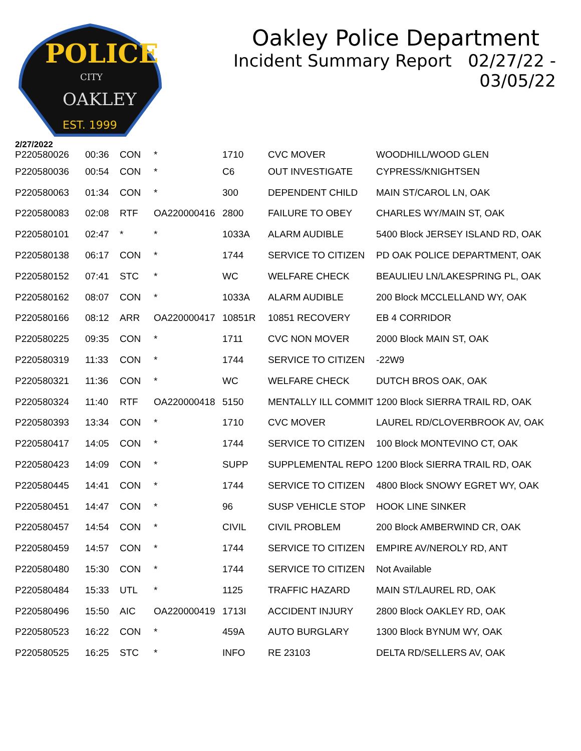POLICE
CITY
OAKLEY
EST. 1999
Oakley Police Department
Incident Summary Report 02/27/22 - 03/05/22
2/27/2022
| P220580026 | 00:36 | CON | * | 1710 | CVC MOVER | WOODHILL/WOOD GLEN |
| P220580036 | 00:54 | CON | * | C6 | OUT INVESTIGATE | CYPRESS/KNIGHTSEN |
| P220580063 | 01:34 | CON | * | 300 | DEPENDENT CHILD | MAIN ST/CAROL LN, OAK |
| P220580083 | 02:08 | RTF | OA220000416 | 2800 | FAILURE TO OBEY | CHARLES WY/MAIN ST, OAK |
| P220580101 | 02:47 | * | * | 1033A | ALARM AUDIBLE | 5400 Block JERSEY ISLAND RD, OAK |
| P220580138 | 06:17 | CON | * | 1744 | SERVICE TO CITIZEN | PD OAK POLICE DEPARTMENT, OAK |
| P220580152 | 07:41 | STC | * | WC | WELFARE CHECK | BEAULIEU LN/LAKESPRING PL, OAK |
| P220580162 | 08:07 | CON | * | 1033A | ALARM AUDIBLE | 200 Block MCCLELLAND WY, OAK |
| P220580166 | 08:12 | ARR | OA220000417 | 10851R | 10851 RECOVERY | EB 4 CORRIDOR |
| P220580225 | 09:35 | CON | * | 1711 | CVC NON MOVER | 2000 Block MAIN ST, OAK |
| P220580319 | 11:33 | CON | * | 1744 | SERVICE TO CITIZEN | -22W9 |
| P220580321 | 11:36 | CON | * | WC | WELFARE CHECK | DUTCH BROS OAK, OAK |
| P220580324 | 11:40 | RTF | OA220000418 | 5150 | MENTALLY ILL COMMIT | 1200 Block SIERRA TRAIL RD, OAK |
| P220580393 | 13:34 | CON | * | 1710 | CVC MOVER | LAUREL RD/CLOVERBROOK AV, OAK |
| P220580417 | 14:05 | CON | * | 1744 | SERVICE TO CITIZEN | 100 Block MONTEVINO CT, OAK |
| P220580423 | 14:09 | CON | * | SUPP | SUPPLEMENTAL REPO | 1200 Block SIERRA TRAIL RD, OAK |
| P220580445 | 14:41 | CON | * | 1744 | SERVICE TO CITIZEN | 4800 Block SNOWY EGRET WY, OAK |
| P220580451 | 14:47 | CON | * | 96 | SUSP VEHICLE STOP | HOOK LINE SINKER |
| P220580457 | 14:54 | CON | * | CIVIL | CIVIL PROBLEM | 200 Block AMBERWIND CR, OAK |
| P220580459 | 14:57 | CON | * | 1744 | SERVICE TO CITIZEN | EMPIRE AV/NEROLY RD, ANT |
| P220580480 | 15:30 | CON | * | 1744 | SERVICE TO CITIZEN | Not Available |
| P220580484 | 15:33 | UTL | * | 1125 | TRAFFIC HAZARD | MAIN ST/LAUREL RD, OAK |
| P220580496 | 15:50 | AIC | OA220000419 | 1713I | ACCIDENT INJURY | 2800 Block OAKLEY RD, OAK |
| P220580523 | 16:22 | CON | * | 459A | AUTO BURGLARY | 1300 Block BYNUM WY, OAK |
| P220580525 | 16:25 | STC | * | INFO | RE 23103 | DELTA RD/SELLERS AV, OAK |